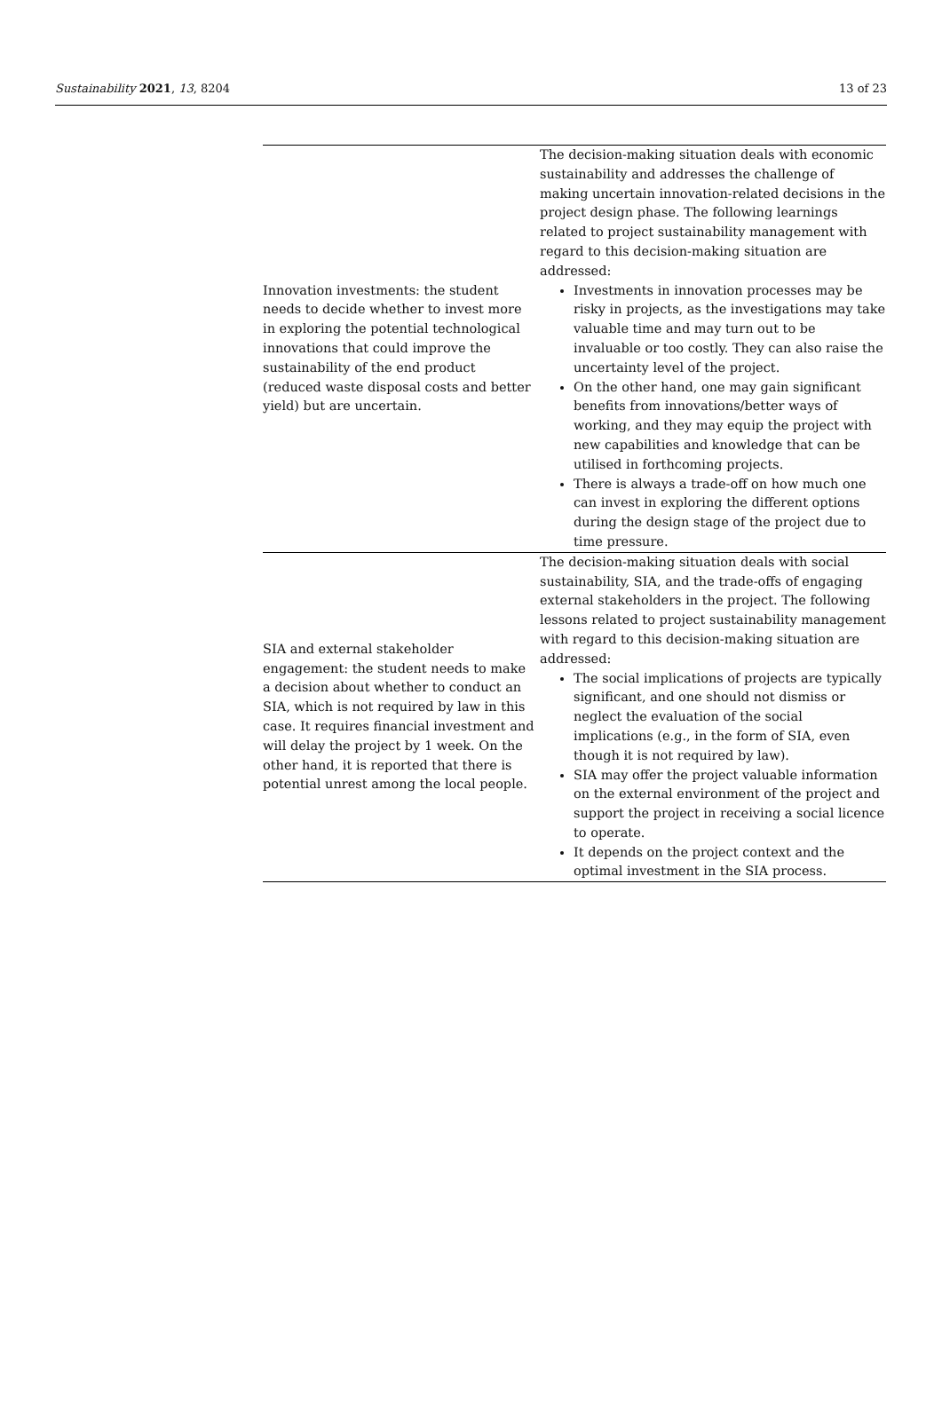Sustainability 2021, 13, 8204 13 of 23
| Innovation investments: the student needs to decide whether to invest more in exploring the potential technological innovations that could improve the sustainability of the end product (reduced waste disposal costs and better yield) but are uncertain. | The decision-making situation deals with economic sustainability and addresses the challenge of making uncertain innovation-related decisions in the project design phase. The following learnings related to project sustainability management with regard to this decision-making situation are addressed: Investments in innovation processes may be risky in projects, as the investigations may take valuable time and may turn out to be invaluable or too costly. They can also raise the uncertainty level of the project. On the other hand, one may gain significant benefits from innovations/better ways of working, and they may equip the project with new capabilities and knowledge that can be utilised in forthcoming projects. There is always a trade-off on how much one can invest in exploring the different options during the design stage of the project due to time pressure. |
| SIA and external stakeholder engagement: the student needs to make a decision about whether to conduct an SIA, which is not required by law in this case. It requires financial investment and will delay the project by 1 week. On the other hand, it is reported that there is potential unrest among the local people. | The decision-making situation deals with social sustainability, SIA, and the trade-offs of engaging external stakeholders in the project. The following lessons related to project sustainability management with regard to this decision-making situation are addressed: The social implications of projects are typically significant, and one should not dismiss or neglect the evaluation of the social implications (e.g., in the form of SIA, even though it is not required by law). SIA may offer the project valuable information on the external environment of the project and support the project in receiving a social licence to operate. It depends on the project context and the optimal investment in the SIA process. |